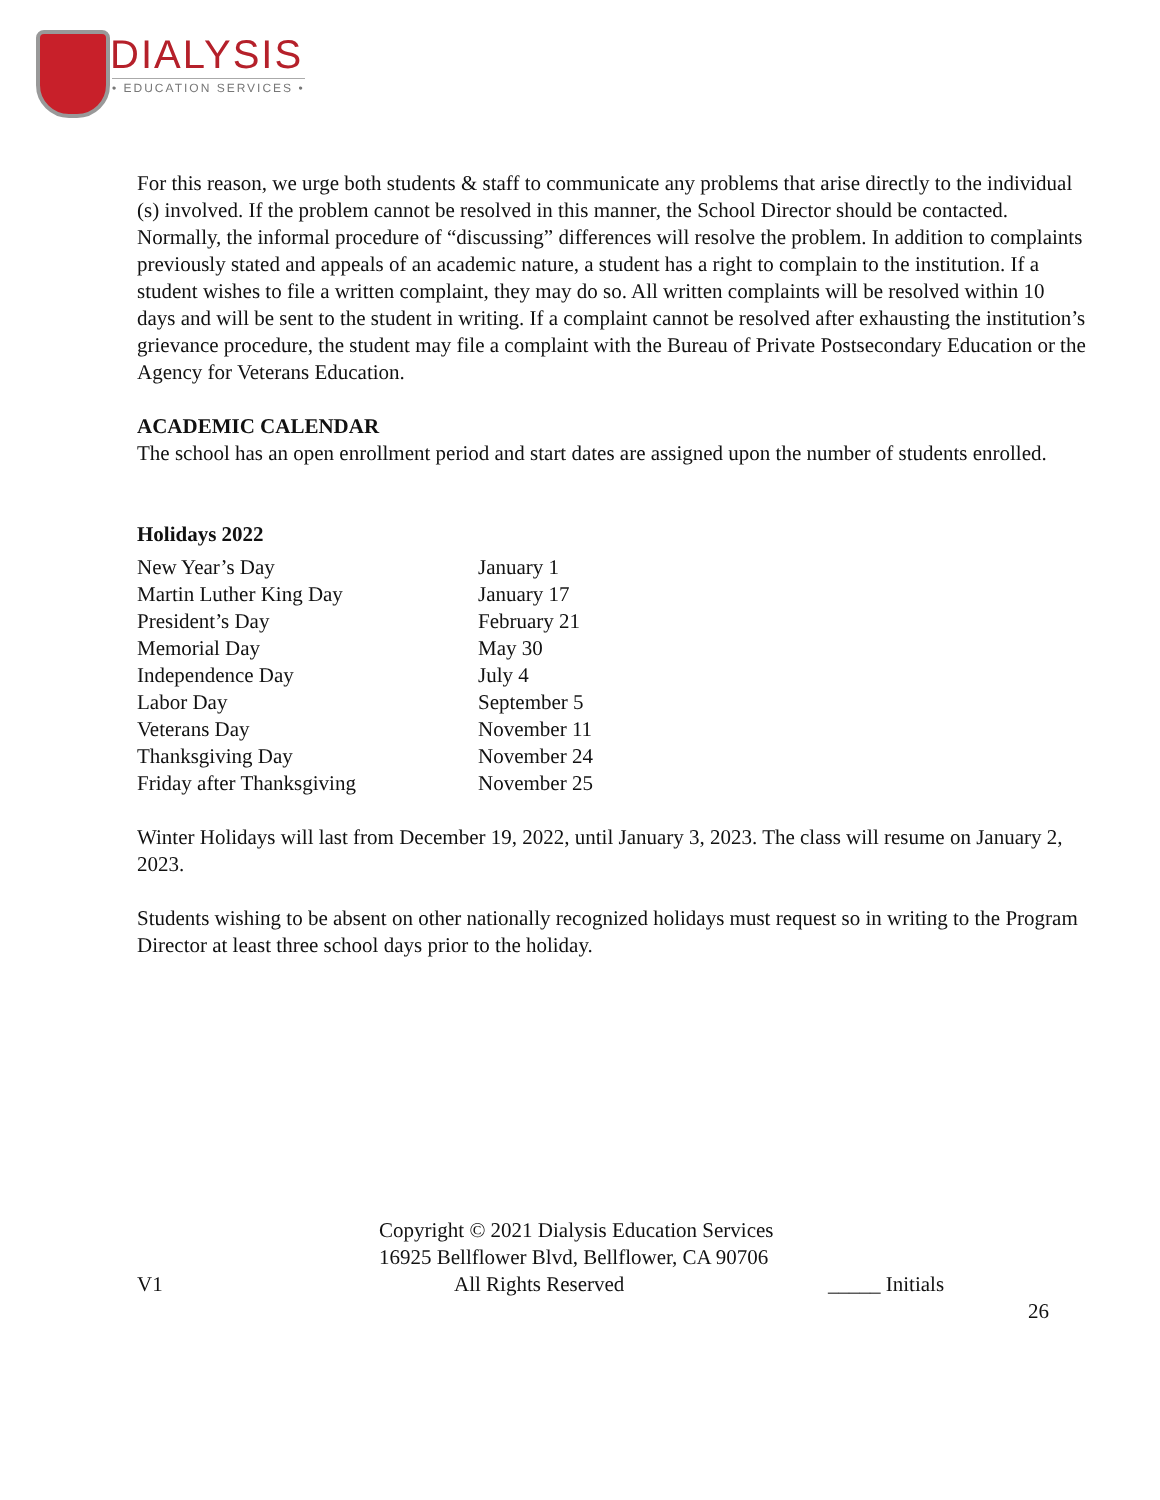DIALYSIS
• EDUCATION SERVICES •
For this reason, we urge both students & staff to communicate any problems that arise directly to the individual (s) involved. If the problem cannot be resolved in this manner, the School Director should be contacted. Normally, the informal procedure of “discussing” differences will resolve the problem. In addition to complaints previously stated and appeals of an academic nature, a student has a right to complain to the institution. If a student wishes to file a written complaint, they may do so. All written complaints will be resolved within 10 days and will be sent to the student in writing. If a complaint cannot be resolved after exhausting the institution’s grievance procedure, the student may file a complaint with the Bureau of Private Postsecondary Education or the Agency for Veterans Education.
ACADEMIC CALENDAR
The school has an open enrollment period and start dates are assigned upon the number of students enrolled.
Holidays 2022
| New Year’s Day | January 1 |
| Martin Luther King Day | January 17 |
| President’s Day | February 21 |
| Memorial Day | May 30 |
| Independence Day | July 4 |
| Labor Day | September 5 |
| Veterans Day | November 11 |
| Thanksgiving Day | November 24 |
| Friday after Thanksgiving | November 25 |
Winter Holidays will last from December 19, 2022, until January 3, 2023. The class will resume on January 2, 2023.
Students wishing to be absent on other nationally recognized holidays must request so in writing to the Program Director at least three school days prior to the holiday.
Copyright © 2021 Dialysis Education Services
16925 Bellflower Blvd, Bellflower, CA 90706
V1 All Rights Reserved _____ Initials
26